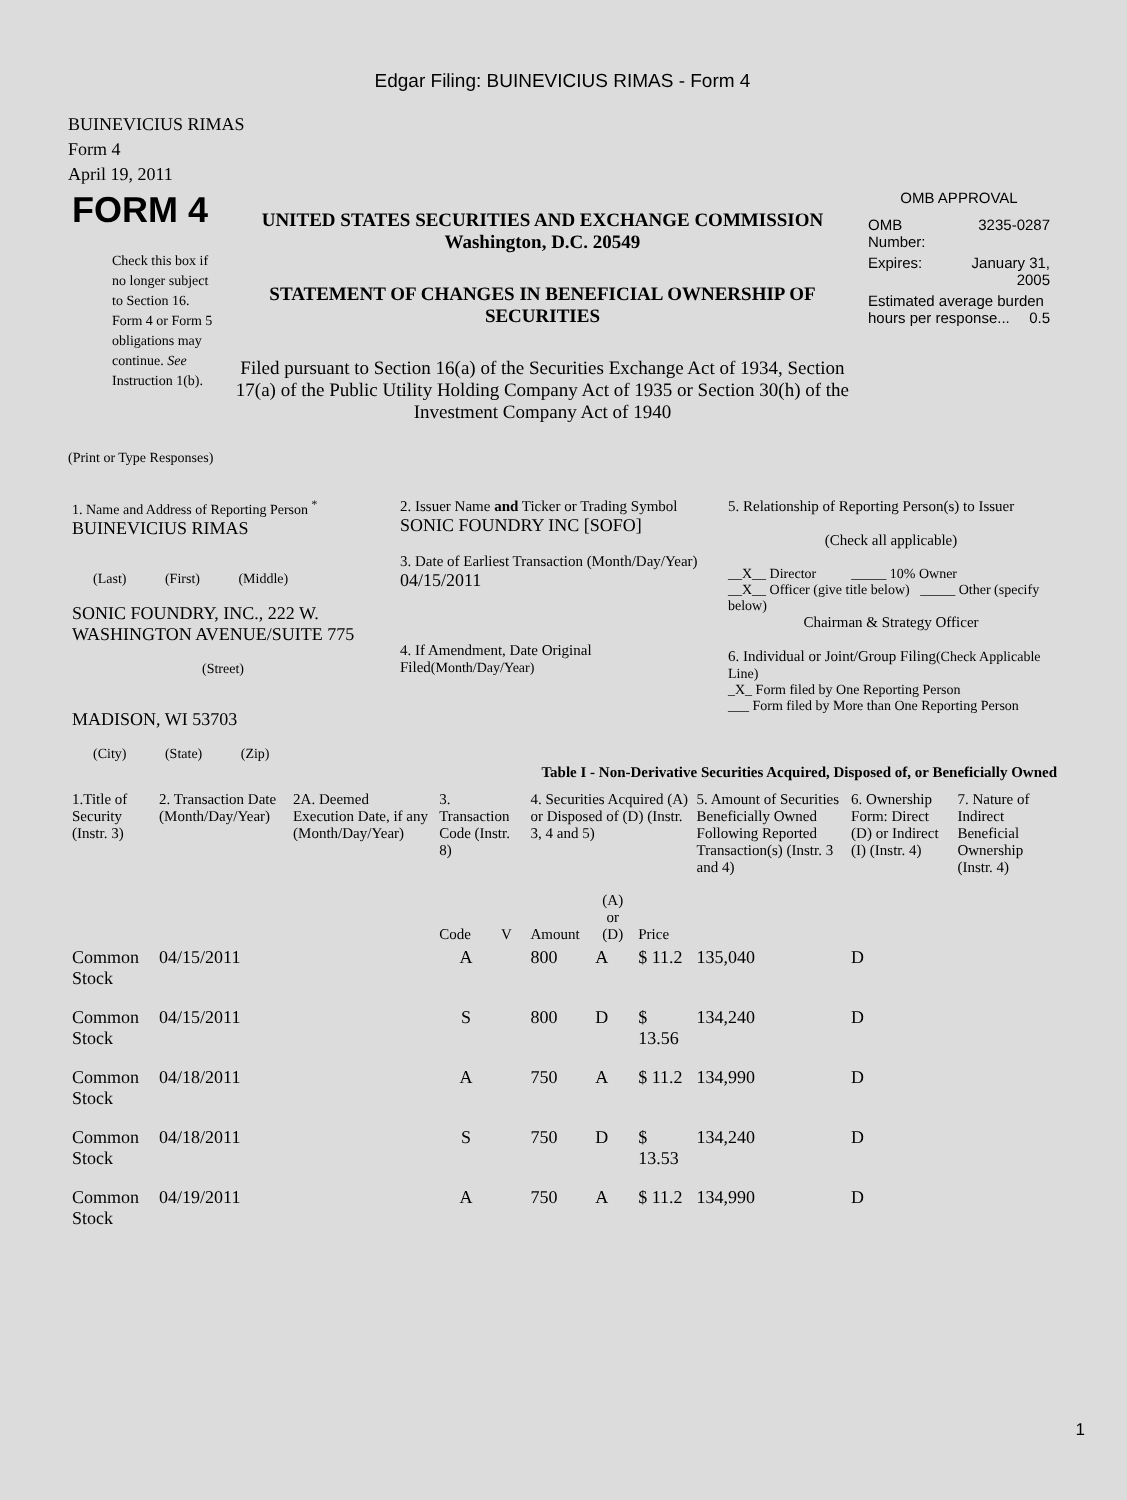Edgar Filing: BUINEVICIUS RIMAS - Form 4
BUINEVICIUS RIMAS
Form 4
April 19, 2011
| FORM 4 Check this box if no longer subject to Section 16. Form 4 or Form 5 obligations may continue. See Instruction 1(b). | UNITED STATES SECURITIES AND EXCHANGE COMMISSION Washington, D.C. 20549 STATEMENT OF CHANGES IN BENEFICIAL OWNERSHIP OF SECURITIES Filed pursuant to Section 16(a) of the Securities Exchange Act of 1934, Section 17(a) of the Public Utility Holding Company Act of 1935 or Section 30(h) of the Investment Company Act of 1940 | OMB APPROVAL / OMB Number: / 3235-0287 / / Expires: / January 31, 2005 / / Estimated average burden hours per response... 0.5 / / |
(Print or Type Responses)
| 1. Name and Address of Reporting Person <sup>*</sup> BUINEVICIUS RIMAS (Last) (First) (Middle) SONIC FOUNDRY, INC., 222 W. WASHINGTON AVENUE/SUITE 775 (Street) MADISON, WI 53703 (City) (State) (Zip) | 2. Issuer Name and Ticker or Trading Symbol SONIC FOUNDRY INC [SOFO] 3. Date of Earliest Transaction (Month/Day/Year) 04/15/2011 4. If Amendment, Date Original Filed (Month/Day/Year) | 5. Relationship of Reporting Person(s) to Issuer (Check all applicable) __X__ Director _____ 10% Owner __X__ Officer (give title below) _____ Other (specify below) Chairman & Strategy Officer 6. Individual or Joint/Group Filing (Check Applicable Line) _X_ Form filed by One Reporting Person ___ Form filed by More than One Reporting Person |
Table I - Non-Derivative Securities Acquired, Disposed of, or Beneficially Owned
| 1.Title of Security (Instr. 3) | 2. Transaction Date (Month/Day/Year) | 2A. Deemed Execution Date, if any (Month/Day/Year) | 3. Transaction Code (Instr. 8) | | 4. Securities Acquired (A) or Disposed of (D) (Instr. 3, 4 and 5) | | | 5. Amount of Securities Beneficially Owned Following Reported Transaction(s) (Instr. 3 and 4) | 6. Ownership Form: Direct (D) or Indirect (I) (Instr. 4) | 7. Nature of Indirect Beneficial Ownership (Instr. 4) |
| --- | --- | --- | --- | --- | --- | --- | --- | --- | --- | --- |
| | | | Code | V | Amount | (A) or (D) | Price | | | |
| Common Stock | 04/15/2011 | | A | | 800 | A | $ 11.2 | 135,040 | D | |
| Common Stock | 04/15/2011 | | S | | 800 | D | $ 13.56 | 134,240 | D | |
| Common Stock | 04/18/2011 | | A | | 750 | A | $ 11.2 | 134,990 | D | |
| Common Stock | 04/18/2011 | | S | | 750 | D | $ 13.53 | 134,240 | D | |
| Common Stock | 04/19/2011 | | A | | 750 | A | $ 11.2 | 134,990 | D | |
1